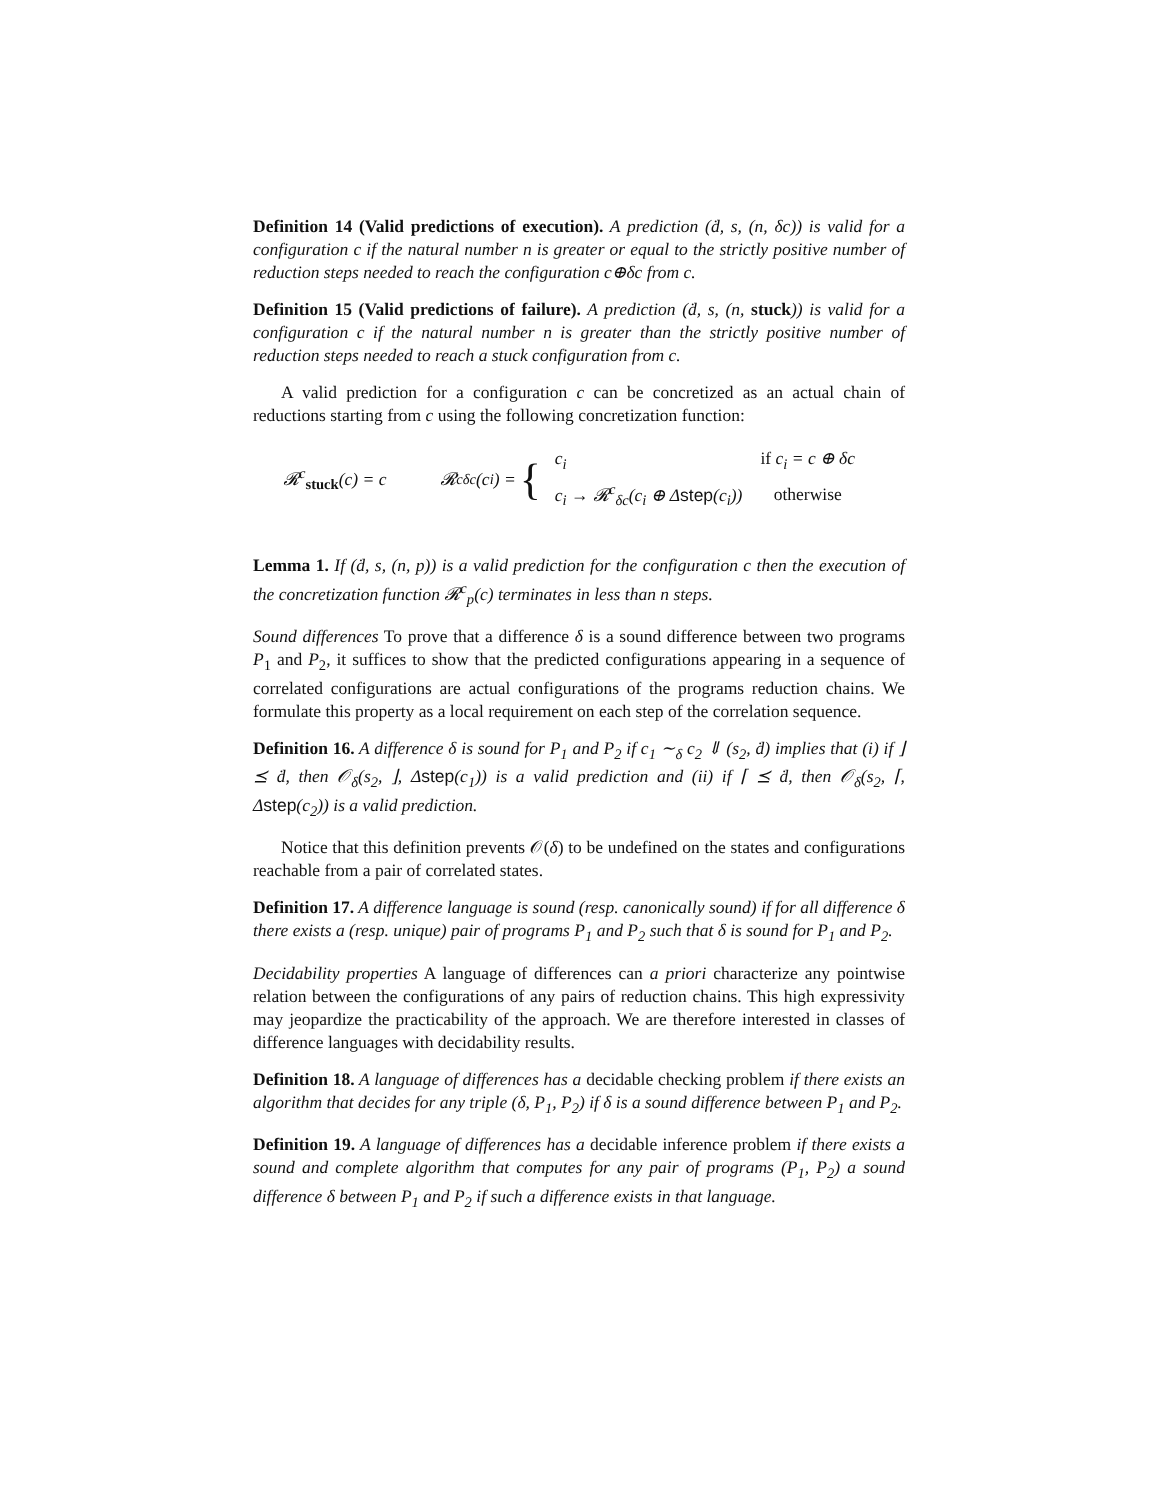Definition 14 (Valid predictions of execution). A prediction (ḋ, s, (n, δc)) is valid for a configuration c if the natural number n is greater or equal to the strictly positive number of reduction steps needed to reach the configuration c⊕δc from c.
Definition 15 (Valid predictions of failure). A prediction (ḋ, s, (n, stuck)) is valid for a configuration c if the natural number n is greater than the strictly positive number of reduction steps needed to reach a stuck configuration from c.
A valid prediction for a configuration c can be concretized as an actual chain of reductions starting from c using the following concretization function:
𝓡<sup>c</sup><sub>stuck</sub>(c) = c 𝓡<sup>c</sup><sub>δc</sub>(c<sub>i</sub>) = {
| c<sub>i</sub> | if c<sub>i</sub> = c ⊕ δc |
| c<sub>i</sub> → 𝓡<sup>c</sup><sub>δc</sub>(c<sub>i</sub> ⊕ Δ step (c<sub>i</sub>)) | otherwise |
Lemma 1. If (ḋ, s, (n, p)) is a valid prediction for the configuration c then the execution of the concretization function 𝓡<sup>c</sup><sub>p</sub>(c) terminates in less than n steps.
Sound differences To prove that a difference δ is a sound difference between two programs P<sub>1</sub> and P<sub>2</sub>, it suffices to show that the predicted configurations appearing in a sequence of correlated configurations are actual configurations of the programs reduction chains. We formulate this property as a local requirement on each step of the correlation sequence.
Definition 16. A difference δ is sound for P<sub>1</sub> and P<sub>2</sub> if c<sub>1</sub> ∼<sub>δ</sub> c<sub>2</sub> ⇓ (s<sub>2</sub>, ḋ) implies that (i) if ⌋ ⪯ ḋ, then 𝒪<sub>δ</sub>(s<sub>2</sub>, ⌋, Δstep(c<sub>1</sub>)) is a valid prediction and (ii) if ⌈ ⪯ ḋ, then 𝒪<sub>δ</sub>(s<sub>2</sub>, ⌈, Δstep(c<sub>2</sub>)) is a valid prediction.
Notice that this definition prevents 𝒪(δ) to be undefined on the states and configurations reachable from a pair of correlated states.
Definition 17. A difference language is sound (resp. canonically sound) if for all difference δ there exists a (resp. unique) pair of programs P<sub>1</sub> and P<sub>2</sub> such that δ is sound for P<sub>1</sub> and P<sub>2</sub>.
Decidability properties A language of differences can a priori characterize any pointwise relation between the configurations of any pairs of reduction chains. This high expressivity may jeopardize the practicability of the approach. We are therefore interested in classes of difference languages with decidability results.
Definition 18. A language of differences has a decidable checking problem if there exists an algorithm that decides for any triple (δ, P<sub>1</sub>, P<sub>2</sub>) if δ is a sound difference between P<sub>1</sub> and P<sub>2</sub>.
Definition 19. A language of differences has a decidable inference problem if there exists a sound and complete algorithm that computes for any pair of programs (P<sub>1</sub>, P<sub>2</sub>) a sound difference δ between P<sub>1</sub> and P<sub>2</sub> if such a difference exists in that language.